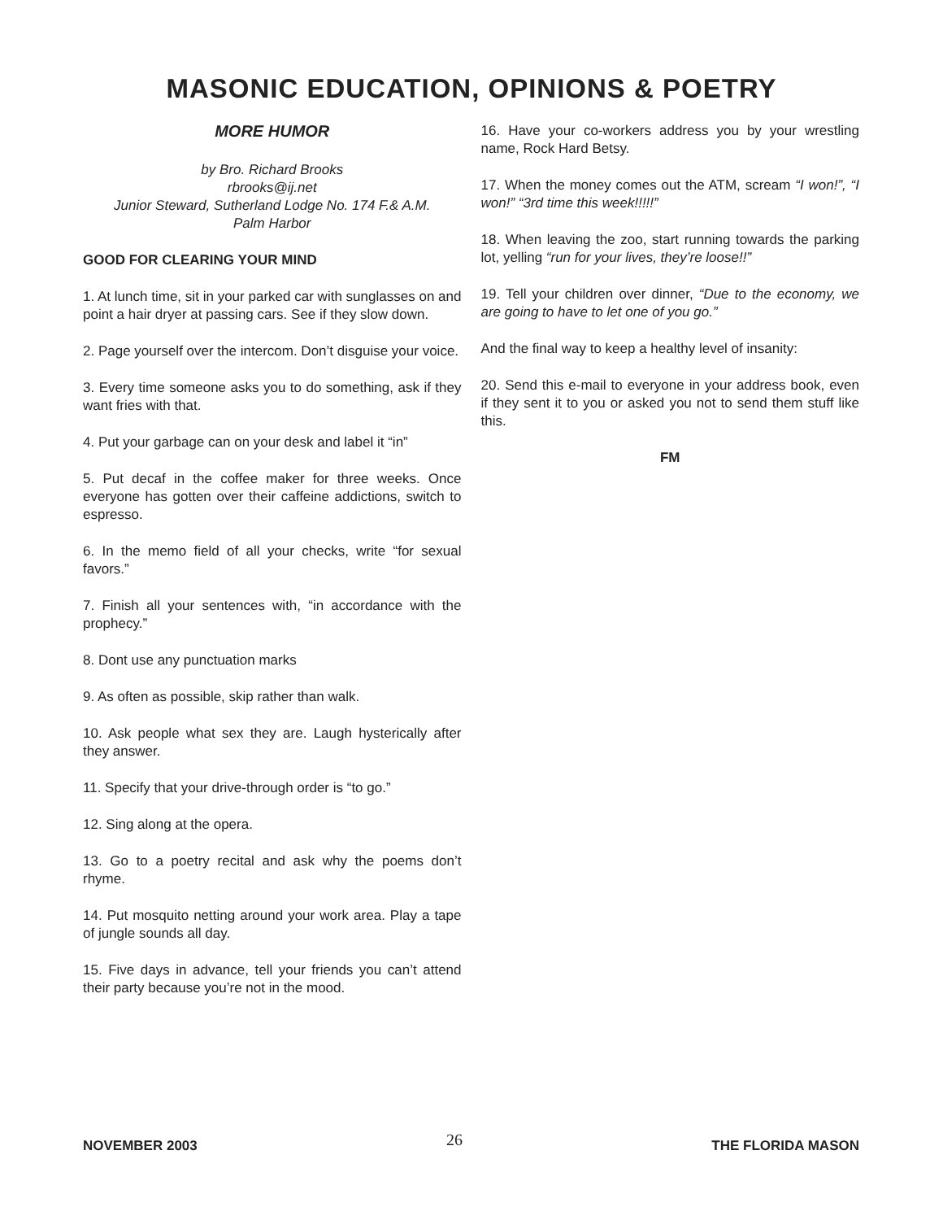MASONIC EDUCATION, OPINIONS & POETRY
MORE HUMOR
by Bro. Richard Brooks
rbrooks@ij.net
Junior Steward, Sutherland Lodge No. 174 F.& A.M.
Palm Harbor
GOOD FOR CLEARING YOUR MIND
1. At lunch time, sit in your parked car with sunglasses on and point a hair dryer at passing cars. See if they slow down.
2. Page yourself over the intercom. Don’t disguise your voice.
3. Every time someone asks you to do something, ask if they want fries with that.
4. Put your garbage can on your desk and label it “in”
5. Put decaf in the coffee maker for three weeks. Once everyone has gotten over their caffeine addictions, switch to espresso.
6. In the memo field of all your checks, write “for sexual favors.”
7. Finish all your sentences with, “in accordance with the prophecy.”
8. Dont use any punctuation marks
9. As often as possible, skip rather than walk.
10. Ask people what sex they are. Laugh hysterically after they answer.
11. Specify that your drive-through order is “to go.”
12. Sing along at the opera.
13. Go to a poetry recital and ask why the poems don’t rhyme.
14. Put mosquito netting around your work area. Play a tape of jungle sounds all day.
15. Five days in advance, tell your friends you can’t attend their party because you’re not in the mood.
16. Have your co-workers address you by your wrestling name, Rock Hard Betsy.
17. When the money comes out the ATM, scream “I won!”, “I won!” “3rd time this week!!!!!”
18. When leaving the zoo, start running towards the parking lot, yelling “run for your lives, they’re loose!!”
19. Tell your children over dinner, “Due to the economy, we are going to have to let one of you go.”
And the final way to keep a healthy level of insanity:
20. Send this e-mail to everyone in your address book, even if they sent it to you or asked you not to send them stuff like this.
FM
NOVEMBER 2003 26 THE FLORIDA MASON